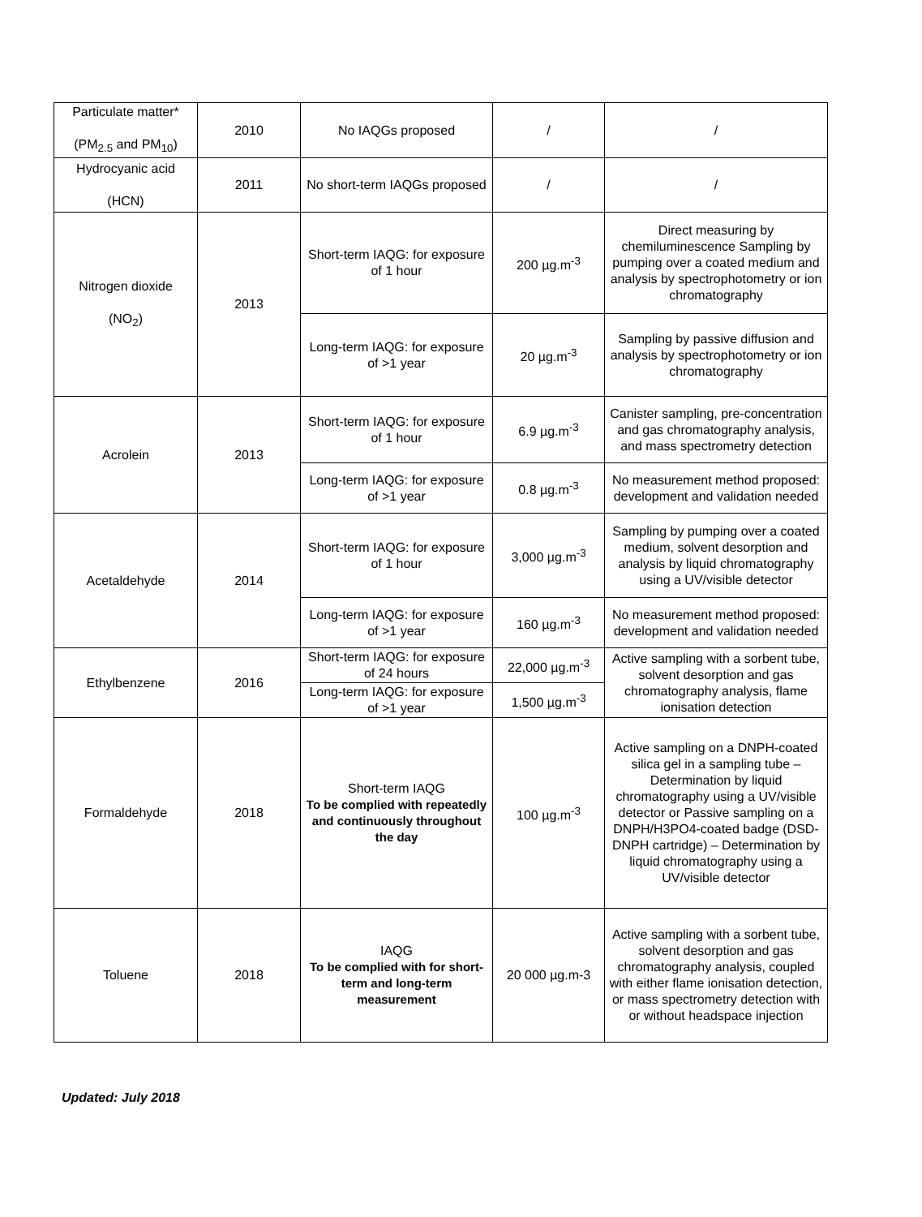| Particulate matter* (PM<sub>2.5</sub> and PM<sub>10</sub>) | 2010 | No IAQGs proposed | / | / |
| Hydrocyanic acid (HCN) | 2011 | No short-term IAQGs proposed | / | / |
| Nitrogen dioxide (NO<sub>2</sub>) | 2013 | Short-term IAQG: for exposure of 1 hour | 200 µg.m<sup>-3</sup> | Direct measuring by chemiluminescence Sampling by pumping over a coated medium and analysis by spectrophotometry or ion chromatography |
| | | Long-term IAQG: for exposure of >1 year | 20 µg.m<sup>-3</sup> | Sampling by passive diffusion and analysis by spectrophotometry or ion chromatography |
| Acrolein | 2013 | Short-term IAQG: for exposure of 1 hour | 6.9 µg.m<sup>-3</sup> | Canister sampling, pre-concentration and gas chromatography analysis, and mass spectrometry detection |
| | | Long-term IAQG: for exposure of >1 year | 0.8 µg.m<sup>-3</sup> | No measurement method proposed: development and validation needed |
| Acetaldehyde | 2014 | Short-term IAQG: for exposure of 1 hour | 3,000 µg.m<sup>-3</sup> | Sampling by pumping over a coated medium, solvent desorption and analysis by liquid chromatography using a UV/visible detector |
| | | Long-term IAQG: for exposure of >1 year | 160 µg.m<sup>-3</sup> | No measurement method proposed: development and validation needed |
| Ethylbenzene | 2016 | Short-term IAQG: for exposure of 24 hours | 22,000 µg.m<sup>-3</sup> | Active sampling with a sorbent tube, solvent desorption and gas chromatography analysis, flame ionisation detection |
| | | Long-term IAQG: for exposure of >1 year | 1,500 µg.m<sup>-3</sup> | |
| Formaldehyde | 2018 | Short-term IAQG To be complied with repeatedly and continuously throughout the day | 100 µg.m<sup>-3</sup> | Active sampling on a DNPH-coated silica gel in a sampling tube – Determination by liquid chromatography using a UV/visible detector or Passive sampling on a DNPH/H3PO4-coated badge (DSD-DNPH cartridge) – Determination by liquid chromatography using a UV/visible detector |
| Toluene | 2018 | IAQG To be complied with for short-term and long-term measurement | 20 000 µg.m-3 | Active sampling with a sorbent tube, solvent desorption and gas chromatography analysis, coupled with either flame ionisation detection, or mass spectrometry detection with or without headspace injection |
Updated: July 2018